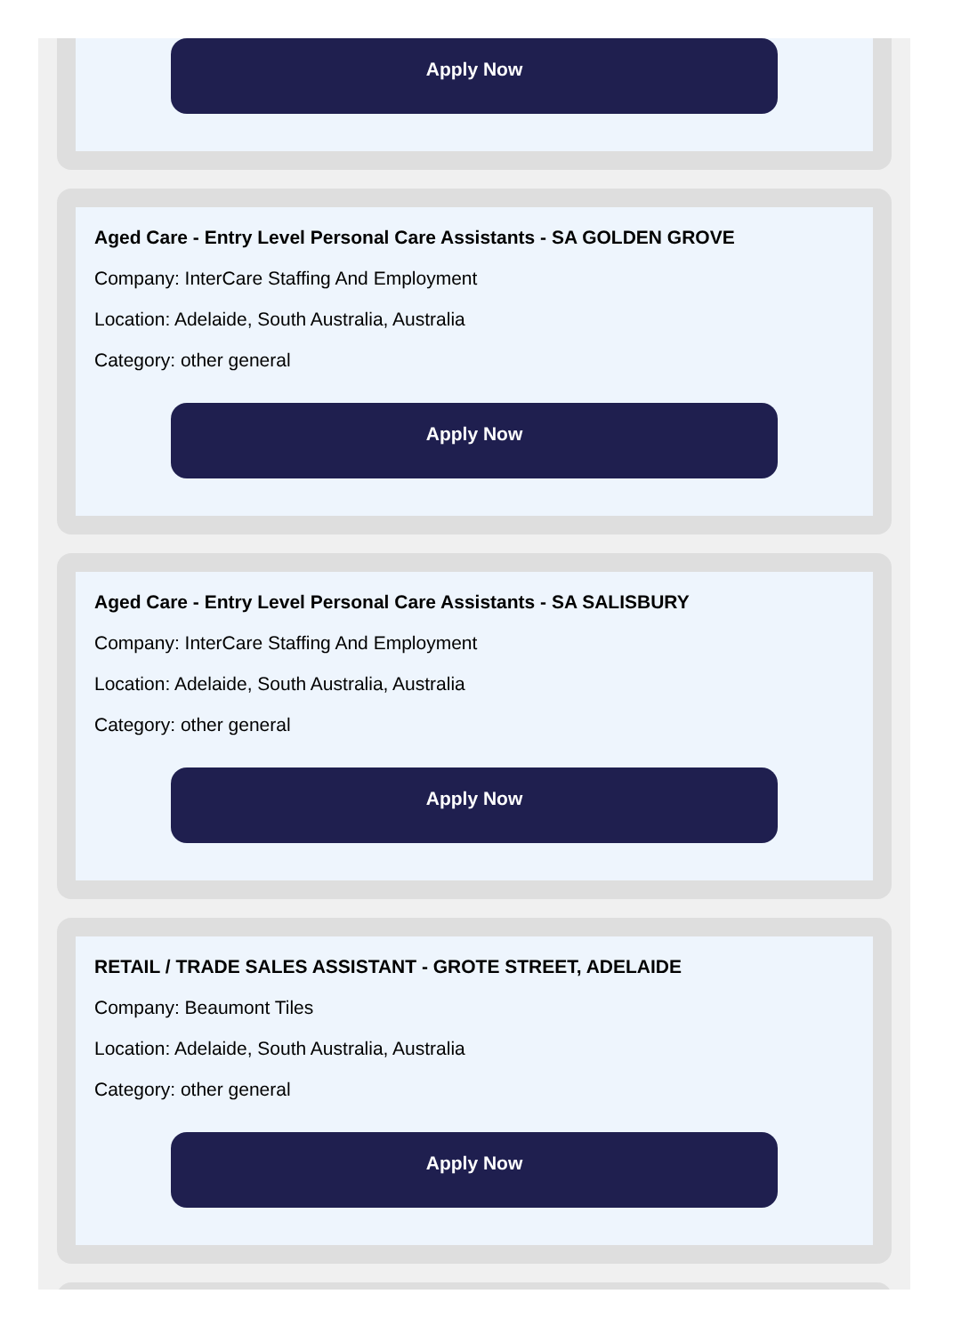Apply Now
Aged Care - Entry Level Personal Care Assistants - SA GOLDEN GROVE
Company: InterCare Staffing And Employment
Location: Adelaide, South Australia, Australia
Category: other general
Apply Now
Aged Care - Entry Level Personal Care Assistants - SA SALISBURY
Company: InterCare Staffing And Employment
Location: Adelaide, South Australia, Australia
Category: other general
Apply Now
RETAIL / TRADE SALES ASSISTANT - GROTE STREET, ADELAIDE
Company: Beaumont Tiles
Location: Adelaide, South Australia, Australia
Category: other general
Apply Now